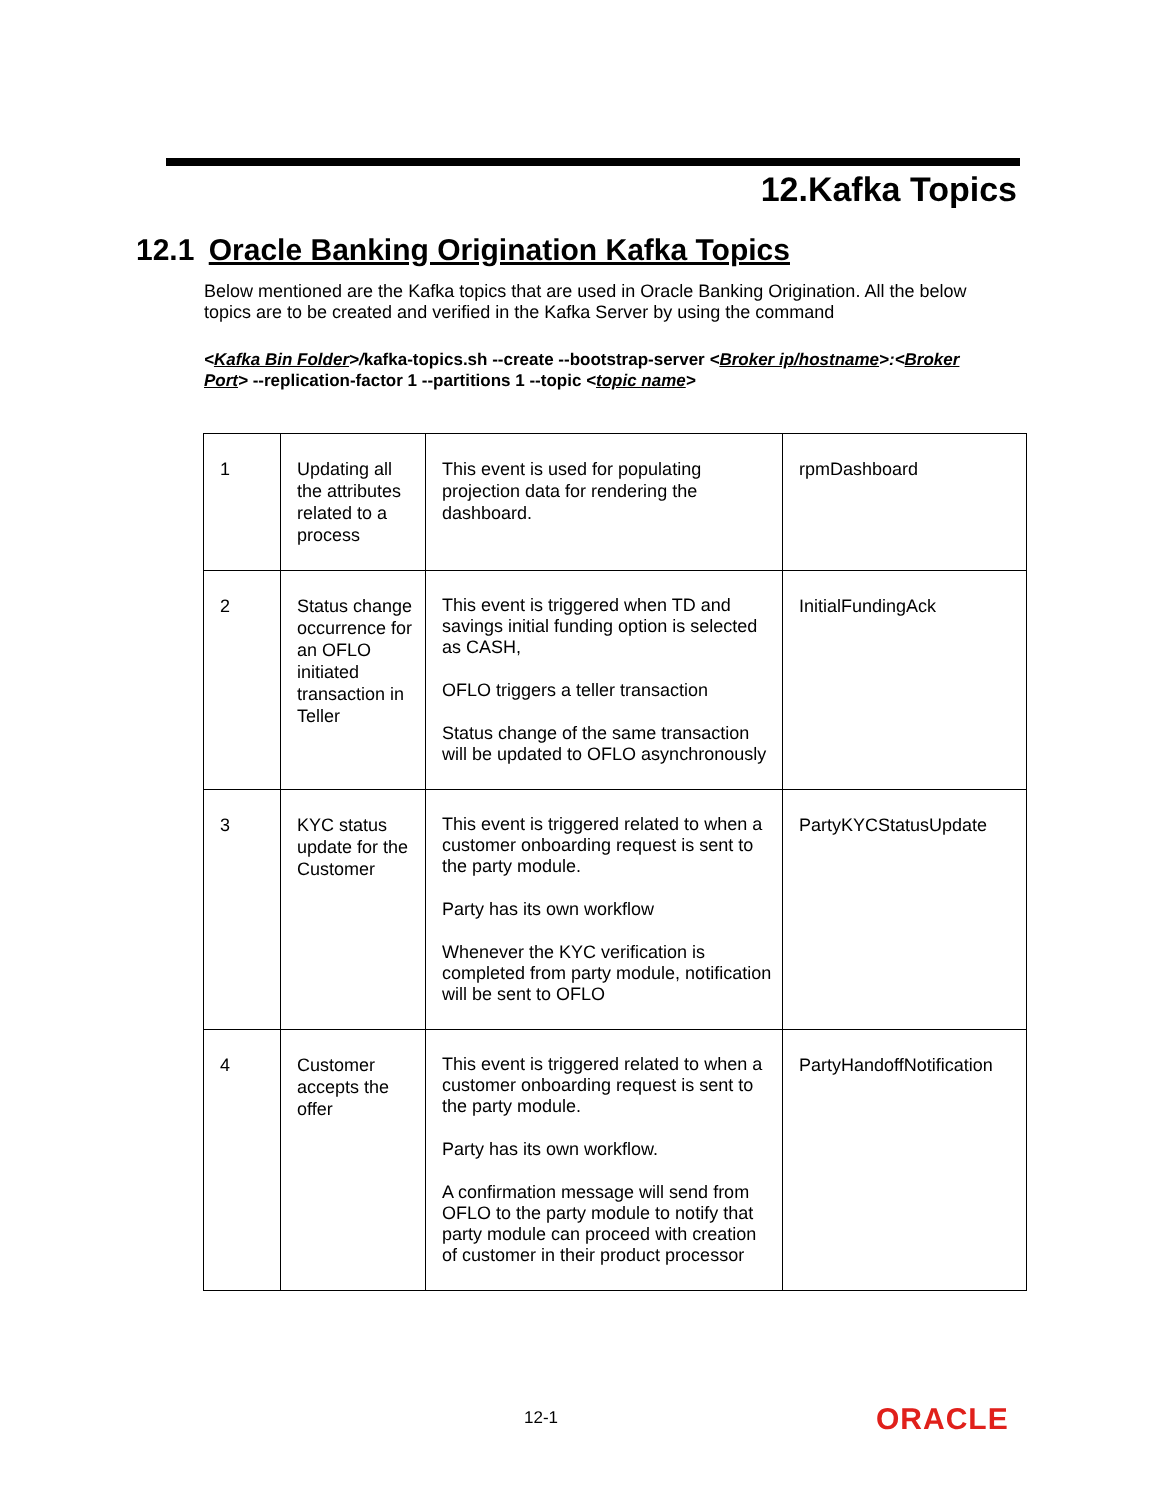12.Kafka Topics
12.1 Oracle Banking Origination Kafka Topics
Below mentioned are the Kafka topics that are used in Oracle Banking Origination. All the below topics are to be created and verified in the Kafka Server by using the command
<Kafka Bin Folder>/kafka-topics.sh --create --bootstrap-server <Broker ip/hostname>:<Broker Port> --replication-factor 1 --partitions 1 --topic <topic name>
| 1 | Updating all the attributes related to a process | This event is used for populating projection data for rendering the dashboard. | rpmDashboard |
| 2 | Status change occurrence for an OFLO initiated transaction in Teller | This event is triggered when TD and savings initial funding option is selected as CASH, OFLO triggers a teller transaction Status change of the same transaction will be updated to OFLO asynchronously | InitialFundingAck |
| 3 | KYC status update for the Customer | This event is triggered related to when a customer onboarding request is sent to the party module. Party has its own workflow Whenever the KYC verification is completed from party module, notification will be sent to OFLO | PartyKYCStatusUpdate |
| 4 | Customer accepts the offer | This event is triggered related to when a customer onboarding request is sent to the party module. Party has its own workflow. A confirmation message will send from OFLO to the party module to notify that party module can proceed with creation of customer in their product processor | PartyHandoffNotification |
12-1 ORACLE